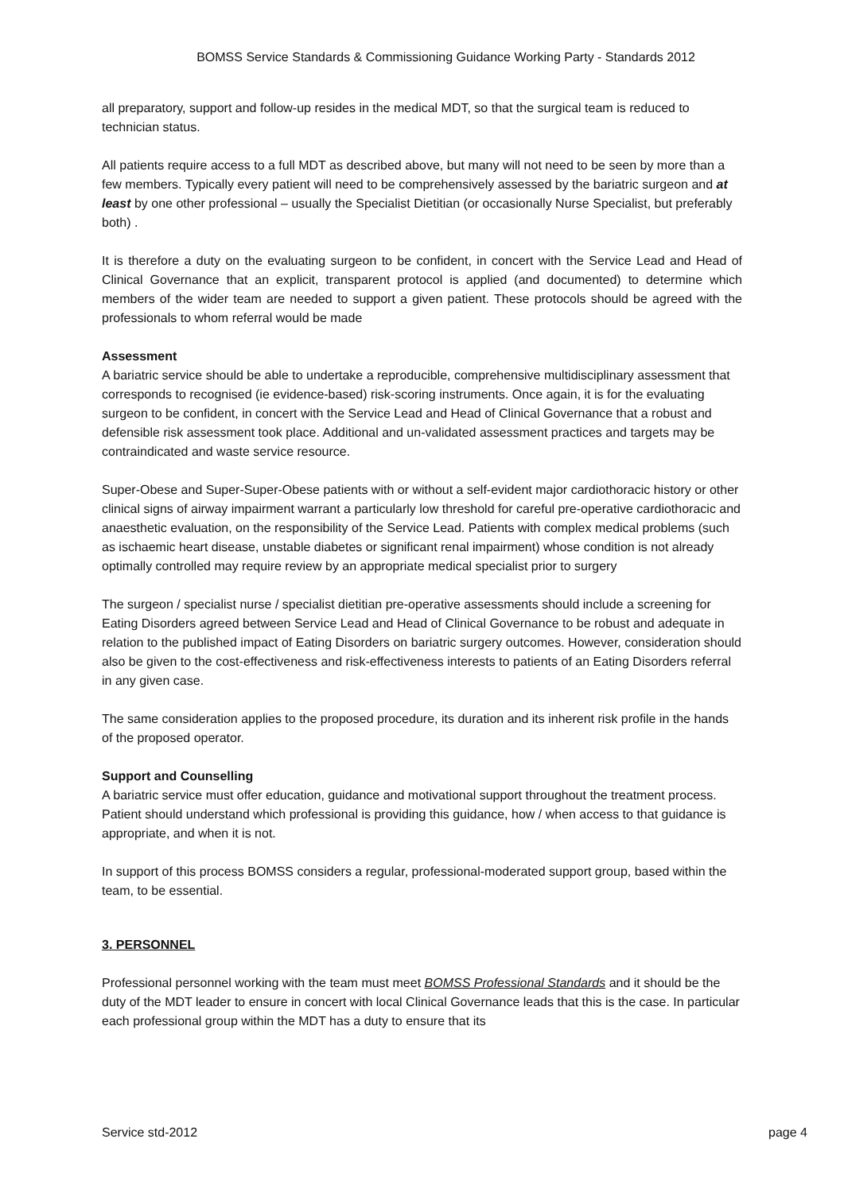BOMSS Service Standards & Commissioning Guidance Working Party - Standards 2012
all preparatory, support and follow-up resides in the medical MDT, so that the surgical team is reduced to technician status.
All patients require access to a full MDT as described above, but many will not need to be seen by more than a few members. Typically every patient will need to be comprehensively assessed by the bariatric surgeon and at least by one other professional – usually the Specialist Dietitian (or occasionally Nurse Specialist, but preferably both) .
It is therefore a duty on the evaluating surgeon to be confident, in concert with the Service Lead and Head of Clinical Governance that an explicit, transparent protocol is applied (and documented) to determine which members of the wider team are needed to support a given patient. These protocols should be agreed with the professionals to whom referral would be made
Assessment
A bariatric service should be able to undertake a reproducible, comprehensive multidisciplinary assessment that corresponds to recognised (ie evidence-based) risk-scoring instruments. Once again, it is for the evaluating surgeon to be confident, in concert with the Service Lead and Head of Clinical Governance that a robust and defensible risk assessment took place. Additional and un-validated assessment practices and targets may be contraindicated and waste service resource.
Super-Obese and Super-Super-Obese patients with or without a self-evident major cardiothoracic history or other clinical signs of airway impairment warrant a particularly low threshold for careful pre-operative cardiothoracic and anaesthetic evaluation, on the responsibility of the Service Lead. Patients with complex medical problems (such as ischaemic heart disease, unstable diabetes or significant renal impairment) whose condition is not already optimally controlled may require review by an appropriate medical specialist prior to surgery
The surgeon / specialist nurse / specialist dietitian pre-operative assessments should include a screening for Eating Disorders agreed between Service Lead and Head of Clinical Governance to be robust and adequate in relation to the published impact of Eating Disorders on bariatric surgery outcomes. However, consideration should also be given to the cost-effectiveness and risk-effectiveness interests to patients of an Eating Disorders referral in any given case.
The same consideration applies to the proposed procedure, its duration and its inherent risk profile in the hands of the proposed operator.
Support and Counselling
A bariatric service must offer education, guidance and motivational support throughout the treatment process. Patient should understand which professional is providing this guidance, how / when access to that guidance is appropriate, and when it is not.
In support of this process BOMSS considers a regular, professional-moderated support group, based within the team, to be essential.
3. PERSONNEL
Professional personnel working with the team must meet BOMSS Professional Standards and it should be the duty of the MDT leader to ensure in concert with local Clinical Governance leads that this is the case. In particular each professional group within the MDT has a duty to ensure that its
Service std-2012 page 4